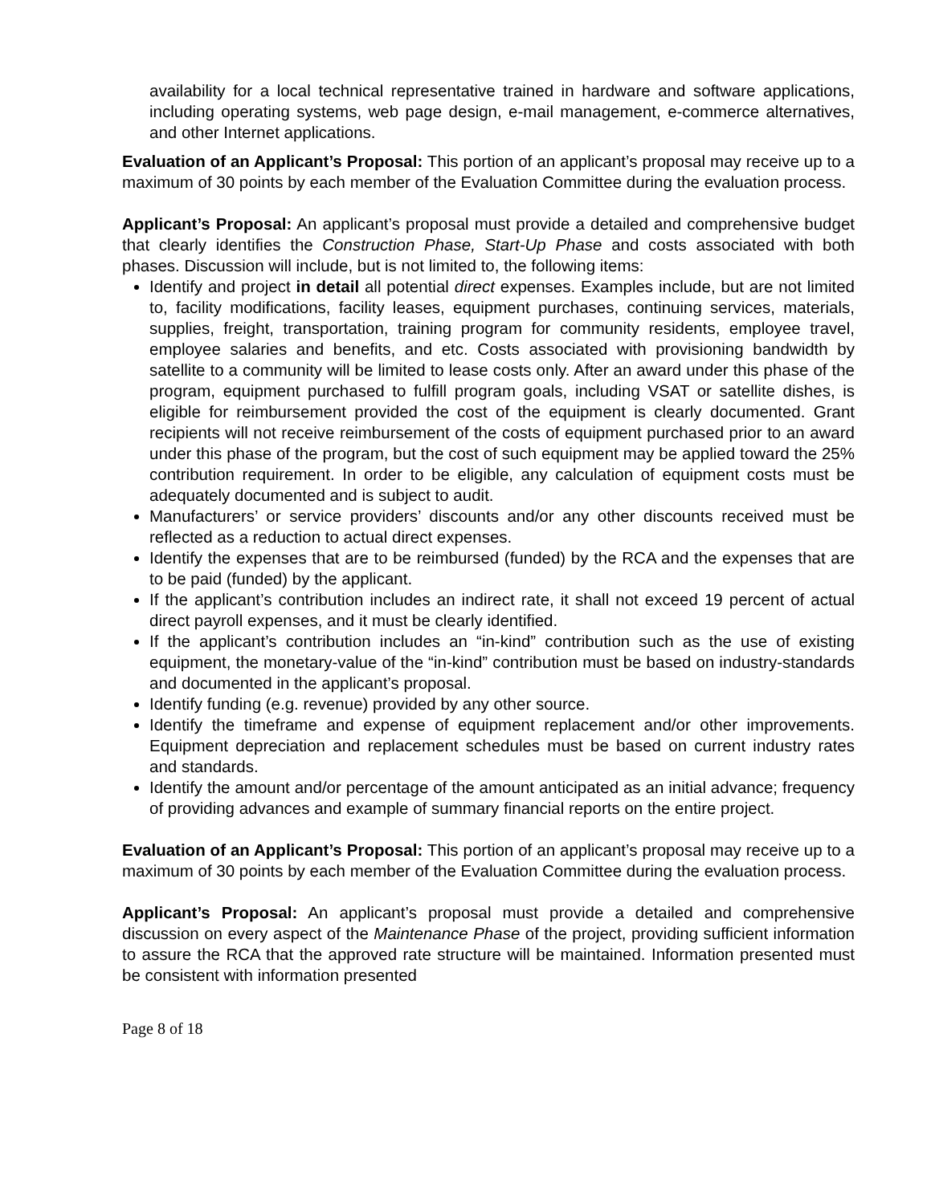availability for a local technical representative trained in hardware and software applications, including operating systems, web page design, e-mail management, e-commerce alternatives, and other Internet applications.
Evaluation of an Applicant’s Proposal: This portion of an applicant’s proposal may receive up to a maximum of 30 points by each member of the Evaluation Committee during the evaluation process.
Applicant’s Proposal: An applicant’s proposal must provide a detailed and comprehensive budget that clearly identifies the Construction Phase, Start-Up Phase and costs associated with both phases. Discussion will include, but is not limited to, the following items:
Identify and project in detail all potential direct expenses. Examples include, but are not limited to, facility modifications, facility leases, equipment purchases, continuing services, materials, supplies, freight, transportation, training program for community residents, employee travel, employee salaries and benefits, and etc. Costs associated with provisioning bandwidth by satellite to a community will be limited to lease costs only. After an award under this phase of the program, equipment purchased to fulfill program goals, including VSAT or satellite dishes, is eligible for reimbursement provided the cost of the equipment is clearly documented. Grant recipients will not receive reimbursement of the costs of equipment purchased prior to an award under this phase of the program, but the cost of such equipment may be applied toward the 25% contribution requirement. In order to be eligible, any calculation of equipment costs must be adequately documented and is subject to audit.
Manufacturers’ or service providers’ discounts and/or any other discounts received must be reflected as a reduction to actual direct expenses.
Identify the expenses that are to be reimbursed (funded) by the RCA and the expenses that are to be paid (funded) by the applicant.
If the applicant’s contribution includes an indirect rate, it shall not exceed 19 percent of actual direct payroll expenses, and it must be clearly identified.
If the applicant’s contribution includes an “in-kind” contribution such as the use of existing equipment, the monetary-value of the “in-kind” contribution must be based on industry-standards and documented in the applicant’s proposal.
Identify funding (e.g. revenue) provided by any other source.
Identify the timeframe and expense of equipment replacement and/or other improvements. Equipment depreciation and replacement schedules must be based on current industry rates and standards.
Identify the amount and/or percentage of the amount anticipated as an initial advance; frequency of providing advances and example of summary financial reports on the entire project.
Evaluation of an Applicant’s Proposal: This portion of an applicant’s proposal may receive up to a maximum of 30 points by each member of the Evaluation Committee during the evaluation process.
Applicant’s Proposal: An applicant’s proposal must provide a detailed and comprehensive discussion on every aspect of the Maintenance Phase of the project, providing sufficient information to assure the RCA that the approved rate structure will be maintained. Information presented must be consistent with information presented
Page 8 of 18